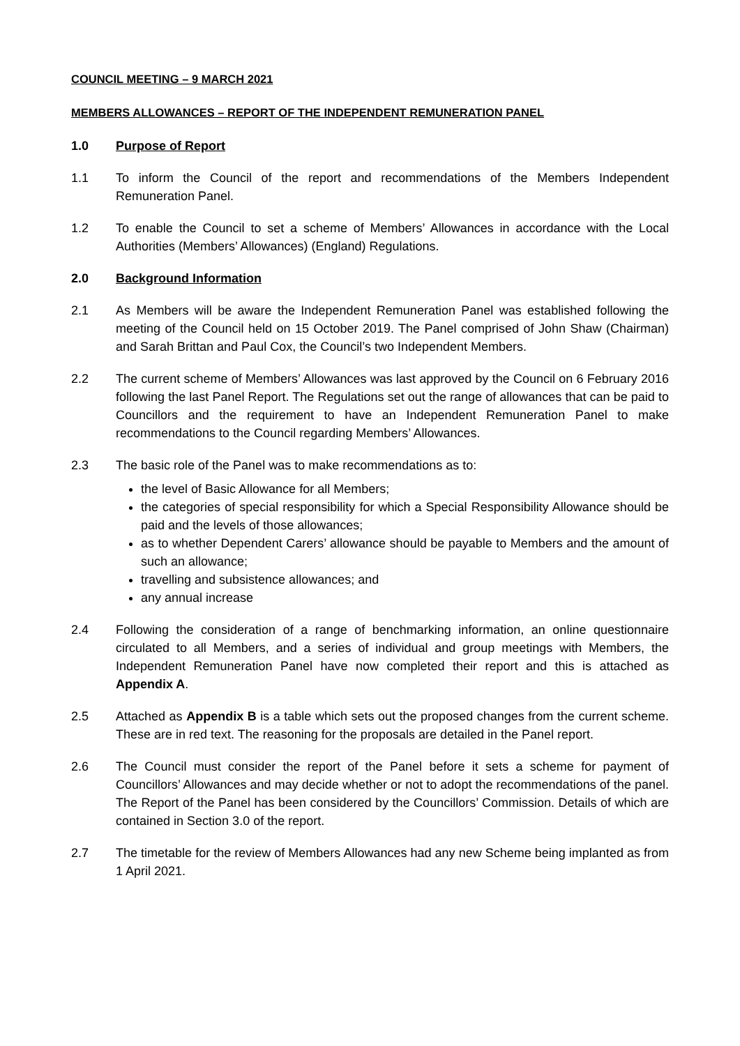COUNCIL MEETING – 9 MARCH 2021
MEMBERS ALLOWANCES – REPORT OF THE INDEPENDENT REMUNERATION PANEL
1.0 Purpose of Report
1.1 To inform the Council of the report and recommendations of the Members Independent Remuneration Panel.
1.2 To enable the Council to set a scheme of Members’ Allowances in accordance with the Local Authorities (Members’ Allowances) (England) Regulations.
2.0 Background Information
2.1 As Members will be aware the Independent Remuneration Panel was established following the meeting of the Council held on 15 October 2019. The Panel comprised of John Shaw (Chairman) and Sarah Brittan and Paul Cox, the Council’s two Independent Members.
2.2 The current scheme of Members’ Allowances was last approved by the Council on 6 February 2016 following the last Panel Report. The Regulations set out the range of allowances that can be paid to Councillors and the requirement to have an Independent Remuneration Panel to make recommendations to the Council regarding Members’ Allowances.
2.3 The basic role of the Panel was to make recommendations as to:
the level of Basic Allowance for all Members;
the categories of special responsibility for which a Special Responsibility Allowance should be paid and the levels of those allowances;
as to whether Dependent Carers’ allowance should be payable to Members and the amount of such an allowance;
travelling and subsistence allowances; and
any annual increase
2.4 Following the consideration of a range of benchmarking information, an online questionnaire circulated to all Members, and a series of individual and group meetings with Members, the Independent Remuneration Panel have now completed their report and this is attached as Appendix A.
2.5 Attached as Appendix B is a table which sets out the proposed changes from the current scheme. These are in red text. The reasoning for the proposals are detailed in the Panel report.
2.6 The Council must consider the report of the Panel before it sets a scheme for payment of Councillors’ Allowances and may decide whether or not to adopt the recommendations of the panel. The Report of the Panel has been considered by the Councillors’ Commission. Details of which are contained in Section 3.0 of the report.
2.7 The timetable for the review of Members Allowances had any new Scheme being implanted as from 1 April 2021.